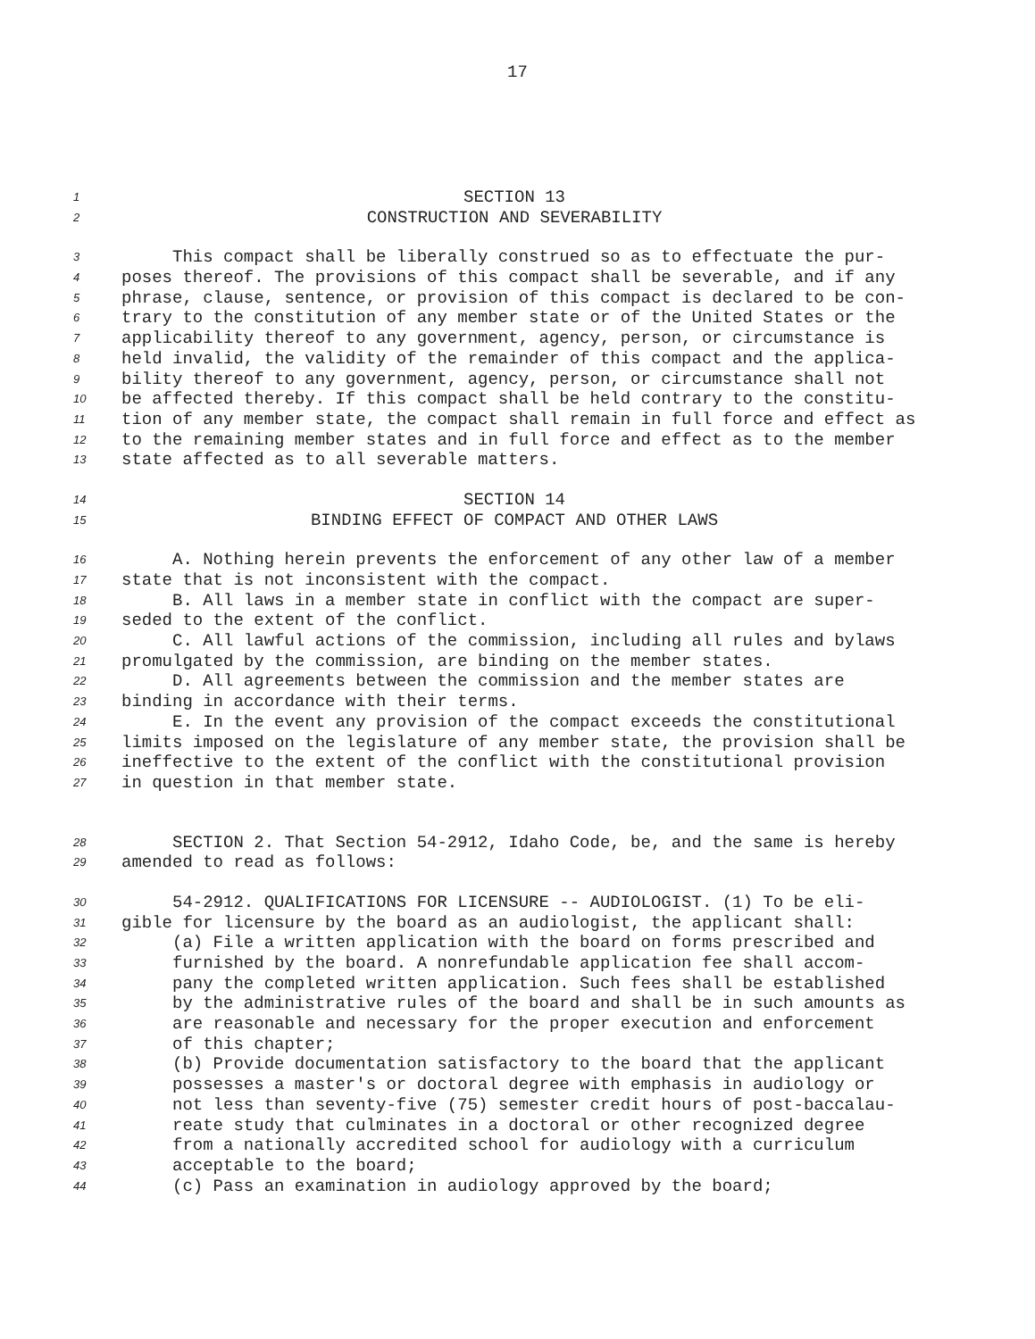17
1 SECTION 13
2 CONSTRUCTION AND SEVERABILITY
3 This compact shall be liberally construed so as to effectuate the pur-
4 poses thereof. The provisions of this compact shall be severable, and if any
5 phrase, clause, sentence, or provision of this compact is declared to be con-
6 trary to the constitution of any member state or of the United States or the
7 applicability thereof to any government, agency, person, or circumstance is
8 held invalid, the validity of the remainder of this compact and the applica-
9 bility thereof to any government, agency, person, or circumstance shall not
10 be affected thereby. If this compact shall be held contrary to the constitu-
11 tion of any member state, the compact shall remain in full force and effect as
12 to the remaining member states and in full force and effect as to the member
13 state affected as to all severable matters.
14 SECTION 14
15 BINDING EFFECT OF COMPACT AND OTHER LAWS
16 A. Nothing herein prevents the enforcement of any other law of a member
17 state that is not inconsistent with the compact.
18 B. All laws in a member state in conflict with the compact are super-
19 seded to the extent of the conflict.
20 C. All lawful actions of the commission, including all rules and bylaws
21 promulgated by the commission, are binding on the member states.
22 D. All agreements between the commission and the member states are
23 binding in accordance with their terms.
24 E. In the event any provision of the compact exceeds the constitutional
25 limits imposed on the legislature of any member state, the provision shall be
26 ineffective to the extent of the conflict with the constitutional provision
27 in question in that member state.
28 SECTION 2. That Section 54-2912, Idaho Code, be, and the same is hereby
29 amended to read as follows:
30 54-2912. QUALIFICATIONS FOR LICENSURE -- AUDIOLOGIST. (1) To be eli-
31 gible for licensure by the board as an audiologist, the applicant shall:
32 (a) File a written application with the board on forms prescribed and
33 furnished by the board. A nonrefundable application fee shall accom-
34 pany the completed written application. Such fees shall be established
35 by the administrative rules of the board and shall be in such amounts as
36 are reasonable and necessary for the proper execution and enforcement
37 of this chapter;
38 (b) Provide documentation satisfactory to the board that the applicant
39 possesses a master's or doctoral degree with emphasis in audiology or
40 not less than seventy-five (75) semester credit hours of post-baccalau-
41 reate study that culminates in a doctoral or other recognized degree
42 from a nationally accredited school for audiology with a curriculum
43 acceptable to the board;
44 (c) Pass an examination in audiology approved by the board;